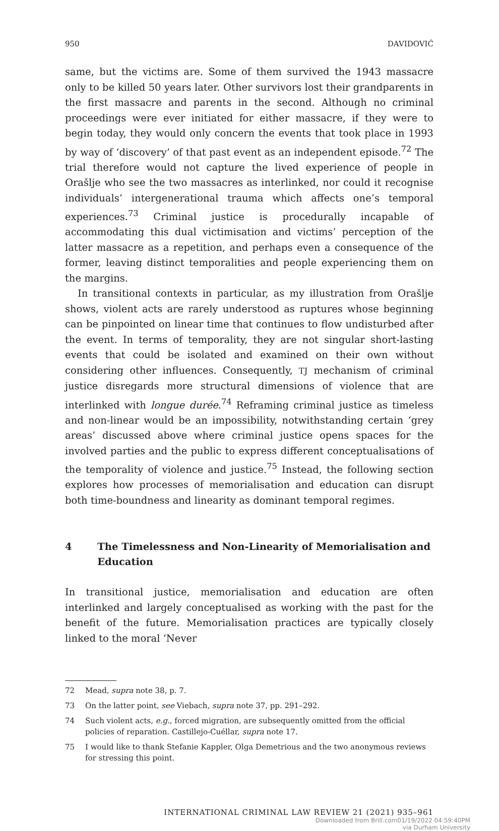950 DAVIDOVIĆ
same, but the victims are. Some of them survived the 1943 massacre only to be killed 50 years later. Other survivors lost their grandparents in the first massacre and parents in the second. Although no criminal proceedings were ever initiated for either massacre, if they were to begin today, they would only concern the events that took place in 1993 by way of ‘discovery’ of that past event as an independent episode.<sup>72</sup> The trial therefore would not capture the lived experience of people in Orašlje who see the two massacres as interlinked, nor could it recognise individuals’ intergenerational trauma which affects one’s temporal experiences.<sup>73</sup> Criminal justice is procedurally incapable of accommodating this dual victimisation and victims’ perception of the latter massacre as a repetition, and perhaps even a consequence of the former, leaving distinct temporalities and people experiencing them on the margins.
In transitional contexts in particular, as my illustration from Orašlje shows, violent acts are rarely understood as ruptures whose beginning can be pinpointed on linear time that continues to flow undisturbed after the event. In terms of temporality, they are not singular short-lasting events that could be isolated and examined on their own without considering other influences. Consequently, TJ mechanism of criminal justice disregards more structural dimensions of violence that are interlinked with longue durée.<sup>74</sup> Reframing criminal justice as timeless and non-linear would be an impossibility, notwithstanding certain ‘grey areas’ discussed above where criminal justice opens spaces for the involved parties and the public to express different conceptualisations of the temporality of violence and justice.<sup>75</sup> Instead, the following section explores how processes of memorialisation and education can disrupt both time-boundness and linearity as dominant temporal regimes.
4 The Timelessness and Non-Linearity of Memorialisation and Education
In transitional justice, memorialisation and education are often interlinked and largely conceptualised as working with the past for the benefit of the future. Memorialisation practices are typically closely linked to the moral ‘Never
72 Mead, supra note 38, p. 7.
73 On the latter point, see Viebach, supra note 37, pp. 291–292.
74 Such violent acts, e.g., forced migration, are subsequently omitted from the official policies of reparation. Castillejo-Cuéllar, supra note 17.
75 I would like to thank Stefanie Kappler, Olga Demetrious and the two anonymous reviews for stressing this point.
INTERNATIONAL CRIMINAL LAW REVIEW 21 (2021) 935–961
Downloaded from Brill.com01/19/2022 04:59:40PM
via Durham University